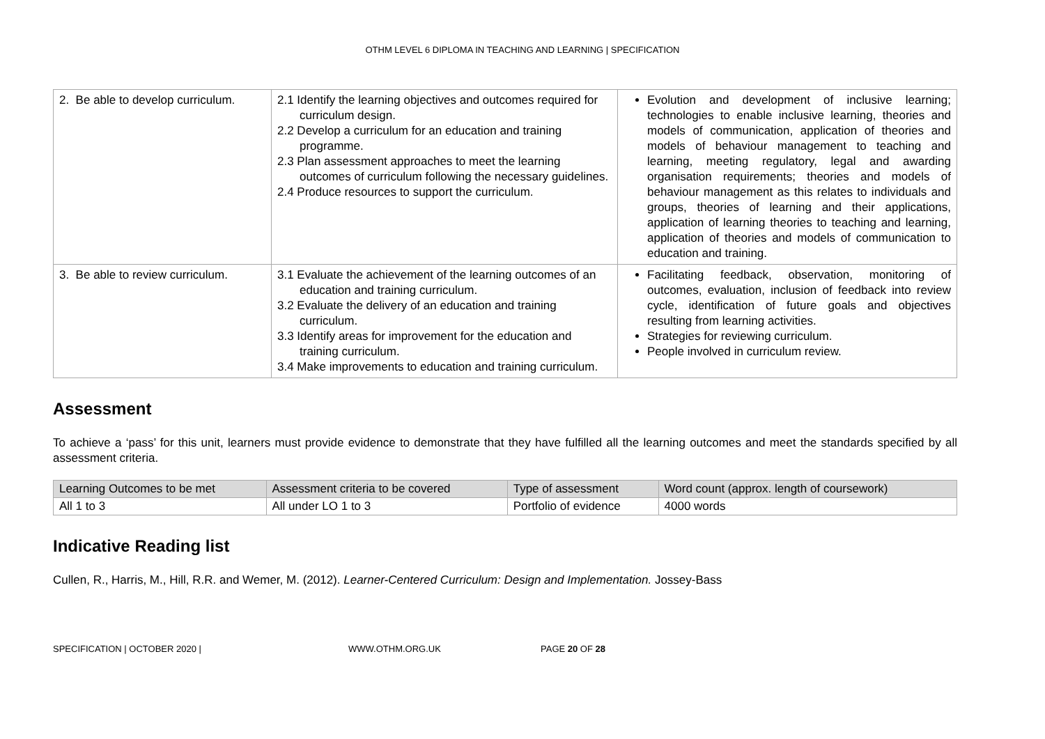OTHM LEVEL 6 DIPLOMA IN TEACHING AND LEARNING | SPECIFICATION
| 2. Be able to develop curriculum. | 2.1 Identify the learning objectives and outcomes required for curriculum design. 2.2 Develop a curriculum for an education and training programme. 2.3 Plan assessment approaches to meet the learning outcomes of curriculum following the necessary guidelines. 2.4 Produce resources to support the curriculum. | Evolution and development of inclusive learning; technologies to enable inclusive learning, theories and models of communication, application of theories and models of behaviour management to teaching and learning, meeting regulatory, legal and awarding organisation requirements; theories and models of behaviour management as this relates to individuals and groups, theories of learning and their applications, application of learning theories to teaching and learning, application of theories and models of communication to education and training. |
| 3. Be able to review curriculum. | 3.1 Evaluate the achievement of the learning outcomes of an education and training curriculum. 3.2 Evaluate the delivery of an education and training curriculum. 3.3 Identify areas for improvement for the education and training curriculum. 3.4 Make improvements to education and training curriculum. | Facilitating feedback, observation, monitoring of outcomes, evaluation, inclusion of feedback into review cycle, identification of future goals and objectives resulting from learning activities. Strategies for reviewing curriculum. People involved in curriculum review. |
Assessment
To achieve a ‘pass’ for this unit, learners must provide evidence to demonstrate that they have fulfilled all the learning outcomes and meet the standards specified by all assessment criteria.
| Learning Outcomes to be met | Assessment criteria to be covered | Type of assessment | Word count (approx. length of coursework) |
| --- | --- | --- | --- |
| All 1 to 3 | All under LO 1 to 3 | Portfolio of evidence | 4000 words |
Indicative Reading list
Cullen, R., Harris, M., Hill, R.R. and Wemer, M. (2012). Learner-Centered Curriculum: Design and Implementation. Jossey-Bass
SPECIFICATION | OCTOBER 2020 | WWW.OTHM.ORG.UK PAGE 20 OF 28